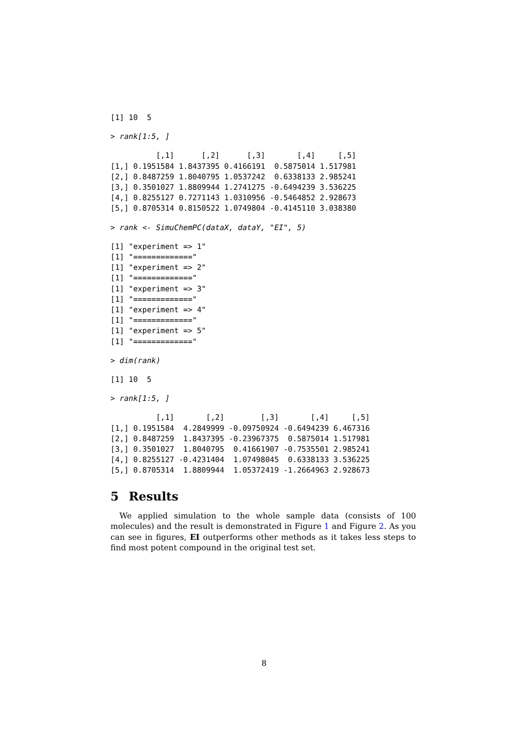[1] 10  5
> rank[1:5, ]
          [,1]      [,2]      [,3]       [,4]     [,5]
[1,] 0.1951584 1.8437395 0.4166191  0.5875014 1.517981
[2,] 0.8487259 1.8040795 1.0537242  0.6338133 2.985241
[3,] 0.3501027 1.8809944 1.2741275 -0.6494239 3.536225
[4,] 0.8255127 0.7271143 1.0310956 -0.5464852 2.928673
[5,] 0.8705314 0.8150522 1.0749804 -0.4145110 3.038380
> rank <- SimuChemPC(dataX, dataY, "EI", 5)
[1] "experiment => 1"
[1] "============="
[1] "experiment => 2"
[1] "============="
[1] "experiment => 3"
[1] "============="
[1] "experiment => 4"
[1] "============="
[1] "experiment => 5"
[1] "============="
> dim(rank)
[1] 10  5
> rank[1:5, ]
          [,1]       [,2]        [,3]       [,4]     [,5]
[1,] 0.1951584  4.2849999 -0.09750924 -0.6494239 6.467316
[2,] 0.8487259  1.8437395 -0.23967375  0.5875014 1.517981
[3,] 0.3501027  1.8040795  0.41661907 -0.7535501 2.985241
[4,] 0.8255127 -0.4231404  1.07498045  0.6338133 3.536225
[5,] 0.8705314  1.8809944  1.05372419 -1.2664963 2.928673
5 Results
We applied simulation to the whole sample data (consists of 100 molecules) and the result is demonstrated in Figure 1 and Figure 2. As you can see in figures, EI outperforms other methods as it takes less steps to find most potent compound in the original test set.
8